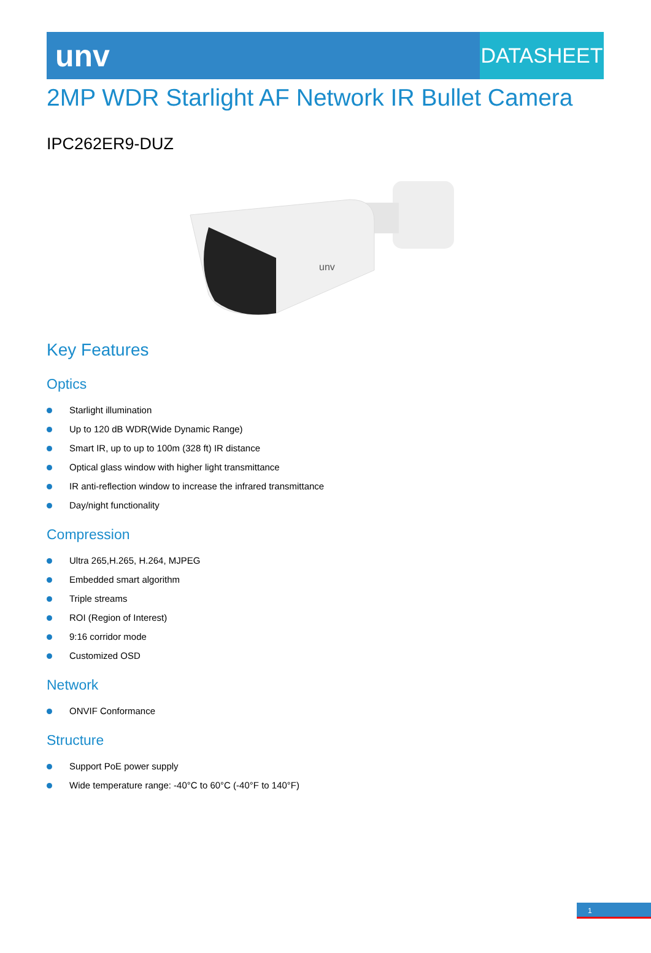unv
DATASHEET
2MP WDR Starlight AF Network IR Bullet Camera
IPC262ER9-DUZ
unv
Key Features
Optics
Starlight illumination
Up to 120 dB WDR(Wide Dynamic Range)
Smart IR, up to up to 100m (328 ft) IR distance
Optical glass window with higher light transmittance
IR anti-reflection window to increase the infrared transmittance
Day/night functionality
Compression
Ultra 265,H.265, H.264, MJPEG
Embedded smart algorithm
Triple streams
ROI (Region of Interest)
9:16 corridor mode
Customized OSD
Network
ONVIF Conformance
Structure
Support PoE power supply
Wide temperature range: -40°C to 60°C (-40°F to 140°F)
1